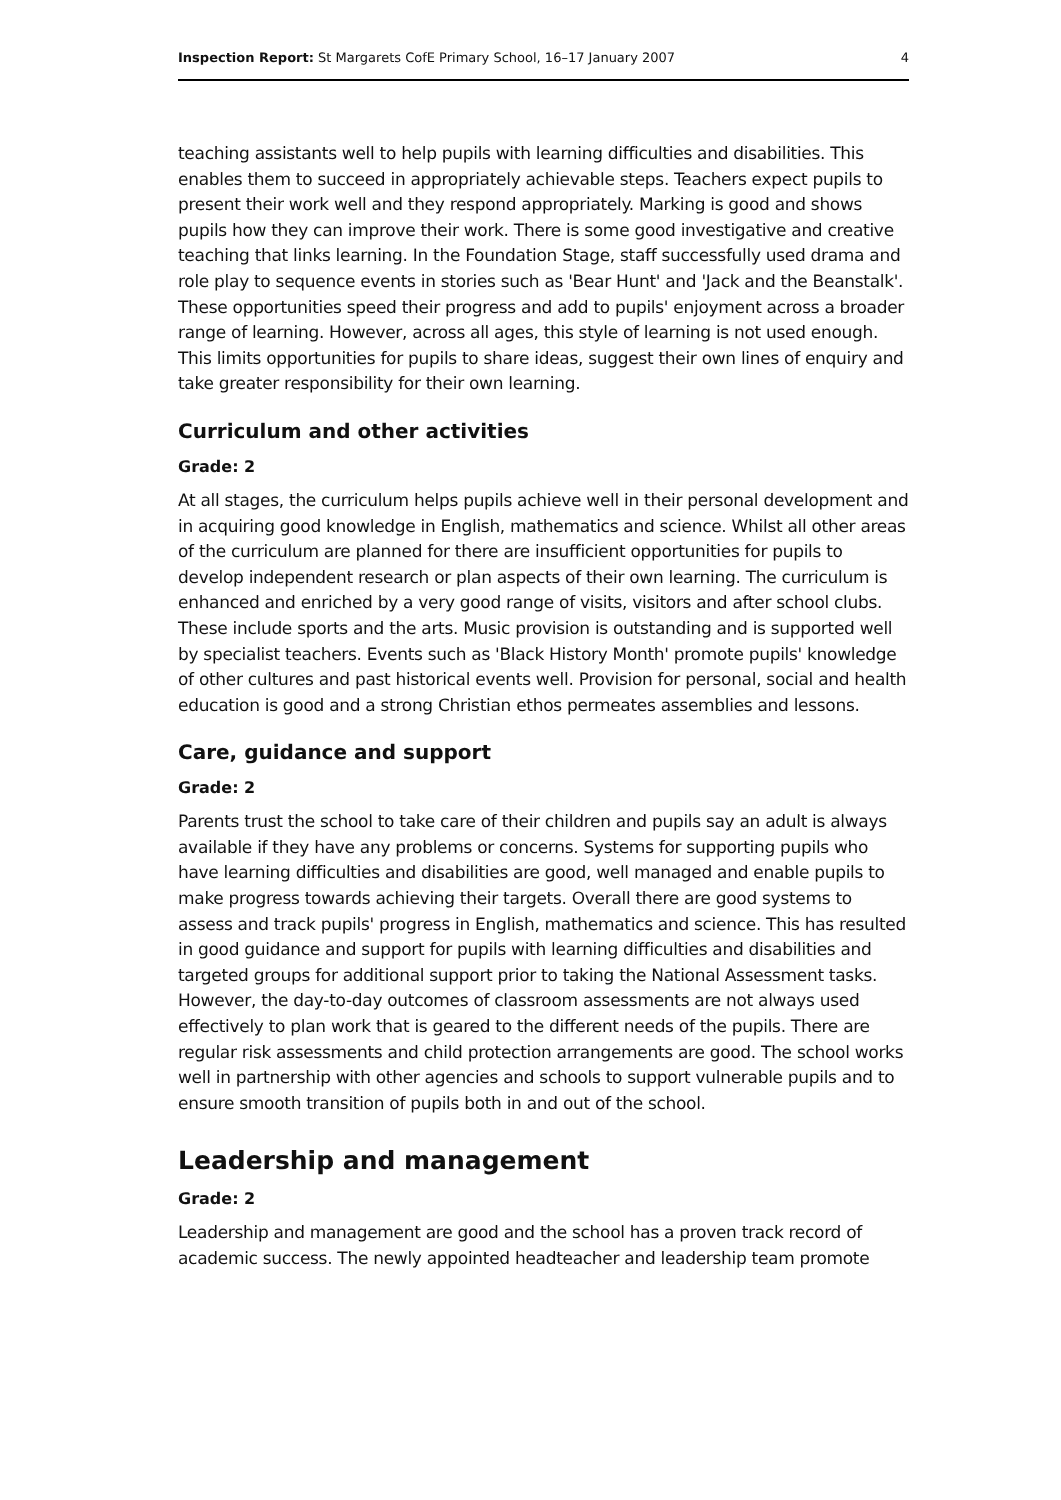Inspection Report: St Margarets CofE Primary School, 16–17 January 2007 4
teaching assistants well to help pupils with learning difficulties and disabilities. This enables them to succeed in appropriately achievable steps. Teachers expect pupils to present their work well and they respond appropriately. Marking is good and shows pupils how they can improve their work. There is some good investigative and creative teaching that links learning. In the Foundation Stage, staff successfully used drama and role play to sequence events in stories such as 'Bear Hunt' and 'Jack and the Beanstalk'. These opportunities speed their progress and add to pupils' enjoyment across a broader range of learning. However, across all ages, this style of learning is not used enough. This limits opportunities for pupils to share ideas, suggest their own lines of enquiry and take greater responsibility for their own learning.
Curriculum and other activities
Grade: 2
At all stages, the curriculum helps pupils achieve well in their personal development and in acquiring good knowledge in English, mathematics and science. Whilst all other areas of the curriculum are planned for there are insufficient opportunities for pupils to develop independent research or plan aspects of their own learning. The curriculum is enhanced and enriched by a very good range of visits, visitors and after school clubs. These include sports and the arts. Music provision is outstanding and is supported well by specialist teachers. Events such as 'Black History Month' promote pupils' knowledge of other cultures and past historical events well. Provision for personal, social and health education is good and a strong Christian ethos permeates assemblies and lessons.
Care, guidance and support
Grade: 2
Parents trust the school to take care of their children and pupils say an adult is always available if they have any problems or concerns. Systems for supporting pupils who have learning difficulties and disabilities are good, well managed and enable pupils to make progress towards achieving their targets. Overall there are good systems to assess and track pupils' progress in English, mathematics and science. This has resulted in good guidance and support for pupils with learning difficulties and disabilities and targeted groups for additional support prior to taking the National Assessment tasks. However, the day-to-day outcomes of classroom assessments are not always used effectively to plan work that is geared to the different needs of the pupils. There are regular risk assessments and child protection arrangements are good. The school works well in partnership with other agencies and schools to support vulnerable pupils and to ensure smooth transition of pupils both in and out of the school.
Leadership and management
Grade: 2
Leadership and management are good and the school has a proven track record of academic success. The newly appointed headteacher and leadership team promote